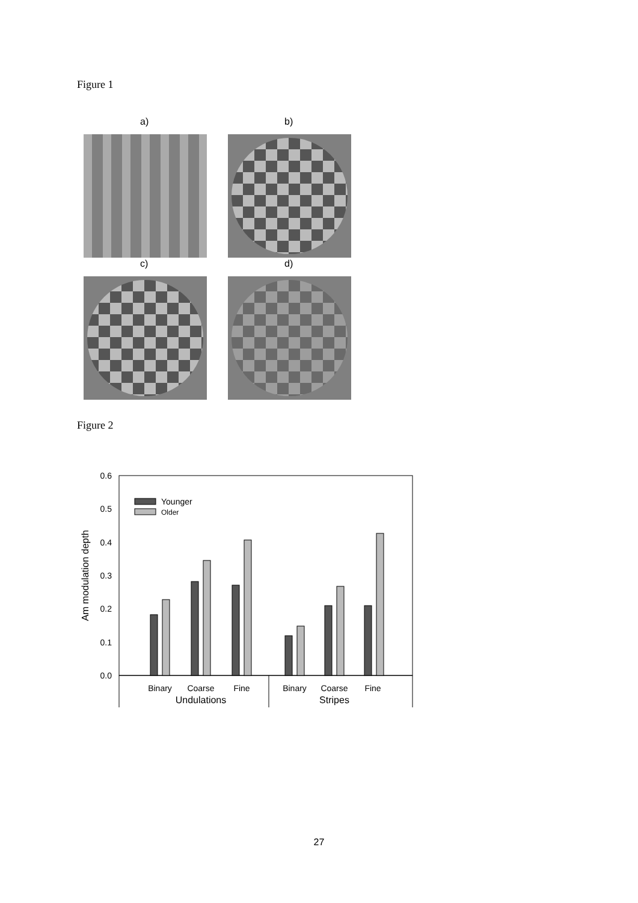Figure 1
a) b)
c) d)
Figure 2
0.6
0.5
0.4
0.3
0.2
0.1
0.0
Am modulation depth
Younger
Older
Binary
Coarse
Fine
Binary
Coarse
Fine
Undulations
Stripes
27